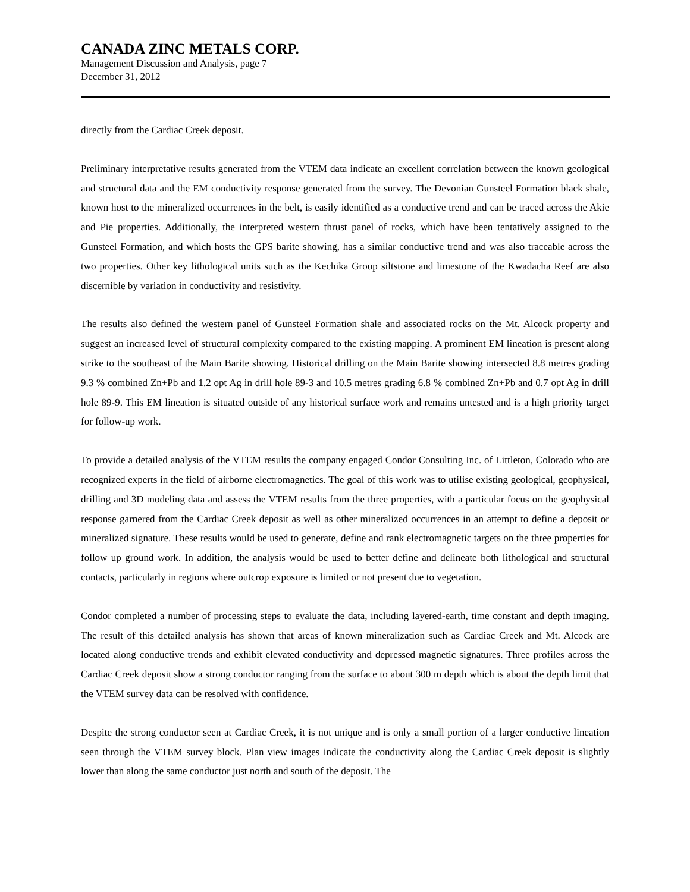CANADA ZINC METALS CORP.
Management Discussion and Analysis, page 7
December 31, 2012
directly from the Cardiac Creek deposit.
Preliminary interpretative results generated from the VTEM data indicate an excellent correlation between the known geological and structural data and the EM conductivity response generated from the survey. The Devonian Gunsteel Formation black shale, known host to the mineralized occurrences in the belt, is easily identified as a conductive trend and can be traced across the Akie and Pie properties. Additionally, the interpreted western thrust panel of rocks, which have been tentatively assigned to the Gunsteel Formation, and which hosts the GPS barite showing, has a similar conductive trend and was also traceable across the two properties. Other key lithological units such as the Kechika Group siltstone and limestone of the Kwadacha Reef are also discernible by variation in conductivity and resistivity.
The results also defined the western panel of Gunsteel Formation shale and associated rocks on the Mt. Alcock property and suggest an increased level of structural complexity compared to the existing mapping. A prominent EM lineation is present along strike to the southeast of the Main Barite showing. Historical drilling on the Main Barite showing intersected 8.8 metres grading 9.3 % combined Zn+Pb and 1.2 opt Ag in drill hole 89-3 and 10.5 metres grading 6.8 % combined Zn+Pb and 0.7 opt Ag in drill hole 89-9. This EM lineation is situated outside of any historical surface work and remains untested and is a high priority target for follow-up work.
To provide a detailed analysis of the VTEM results the company engaged Condor Consulting Inc. of Littleton, Colorado who are recognized experts in the field of airborne electromagnetics. The goal of this work was to utilise existing geological, geophysical, drilling and 3D modeling data and assess the VTEM results from the three properties, with a particular focus on the geophysical response garnered from the Cardiac Creek deposit as well as other mineralized occurrences in an attempt to define a deposit or mineralized signature. These results would be used to generate, define and rank electromagnetic targets on the three properties for follow up ground work. In addition, the analysis would be used to better define and delineate both lithological and structural contacts, particularly in regions where outcrop exposure is limited or not present due to vegetation.
Condor completed a number of processing steps to evaluate the data, including layered-earth, time constant and depth imaging. The result of this detailed analysis has shown that areas of known mineralization such as Cardiac Creek and Mt. Alcock are located along conductive trends and exhibit elevated conductivity and depressed magnetic signatures. Three profiles across the Cardiac Creek deposit show a strong conductor ranging from the surface to about 300 m depth which is about the depth limit that the VTEM survey data can be resolved with confidence.
Despite the strong conductor seen at Cardiac Creek, it is not unique and is only a small portion of a larger conductive lineation seen through the VTEM survey block. Plan view images indicate the conductivity along the Cardiac Creek deposit is slightly lower than along the same conductor just north and south of the deposit. The